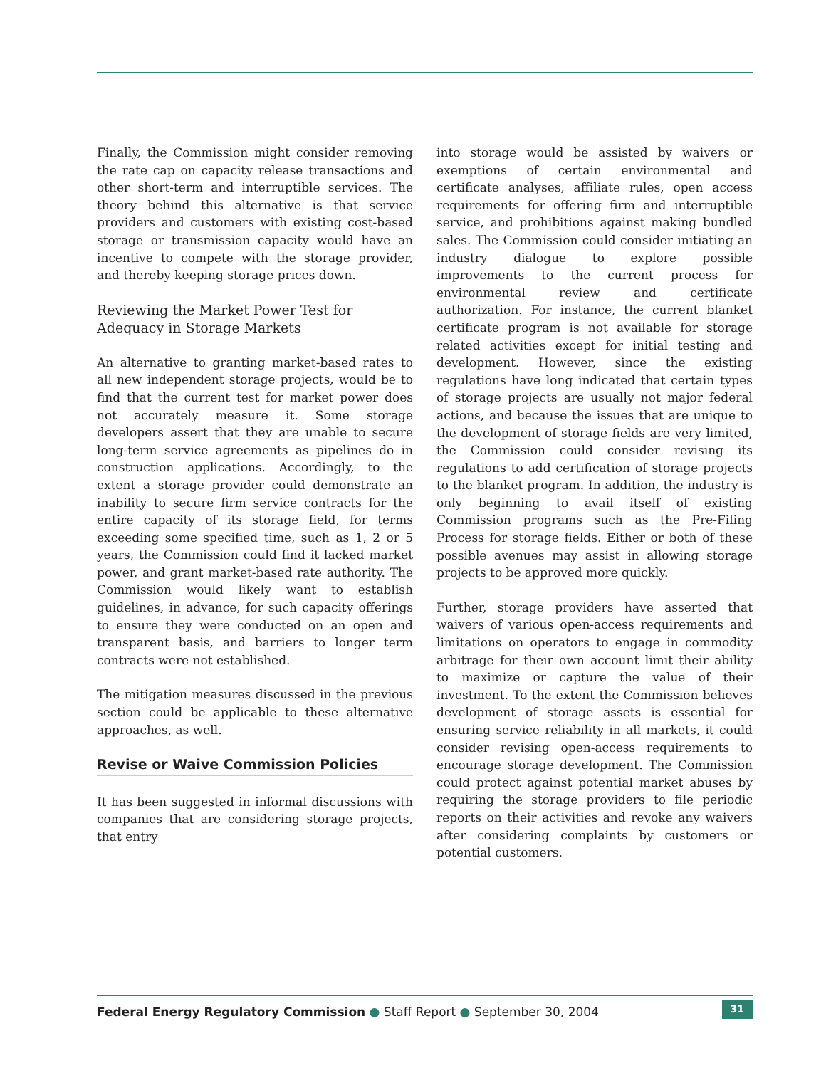Finally, the Commission might consider removing the rate cap on capacity release transactions and other short-term and interruptible services. The theory behind this alternative is that service providers and customers with existing cost-based storage or transmission capacity would have an incentive to compete with the storage provider, and thereby keeping storage prices down.
Reviewing the Market Power Test for Adequacy in Storage Markets
An alternative to granting market-based rates to all new independent storage projects, would be to find that the current test for market power does not accurately measure it. Some storage developers assert that they are unable to secure long-term service agreements as pipelines do in construction applications. Accordingly, to the extent a storage provider could demonstrate an inability to secure firm service contracts for the entire capacity of its storage field, for terms exceeding some specified time, such as 1, 2 or 5 years, the Commission could find it lacked market power, and grant market-based rate authority. The Commission would likely want to establish guidelines, in advance, for such capacity offerings to ensure they were conducted on an open and transparent basis, and barriers to longer term contracts were not established.
The mitigation measures discussed in the previous section could be applicable to these alternative approaches, as well.
Revise or Waive Commission Policies
It has been suggested in informal discussions with companies that are considering storage projects, that entry
into storage would be assisted by waivers or exemptions of certain environmental and certificate analyses, affiliate rules, open access requirements for offering firm and interruptible service, and prohibitions against making bundled sales. The Commission could consider initiating an industry dialogue to explore possible improvements to the current process for environmental review and certificate authorization. For instance, the current blanket certificate program is not available for storage related activities except for initial testing and development. However, since the existing regulations have long indicated that certain types of storage projects are usually not major federal actions, and because the issues that are unique to the development of storage fields are very limited, the Commission could consider revising its regulations to add certification of storage projects to the blanket program. In addition, the industry is only beginning to avail itself of existing Commission programs such as the Pre-Filing Process for storage fields. Either or both of these possible avenues may assist in allowing storage projects to be approved more quickly.
Further, storage providers have asserted that waivers of various open-access requirements and limitations on operators to engage in commodity arbitrage for their own account limit their ability to maximize or capture the value of their investment. To the extent the Commission believes development of storage assets is essential for ensuring service reliability in all markets, it could consider revising open-access requirements to encourage storage development. The Commission could protect against potential market abuses by requiring the storage providers to file periodic reports on their activities and revoke any waivers after considering complaints by customers or potential customers.
Federal Energy Regulatory Commission ● Staff Report ● September 30, 2004
31